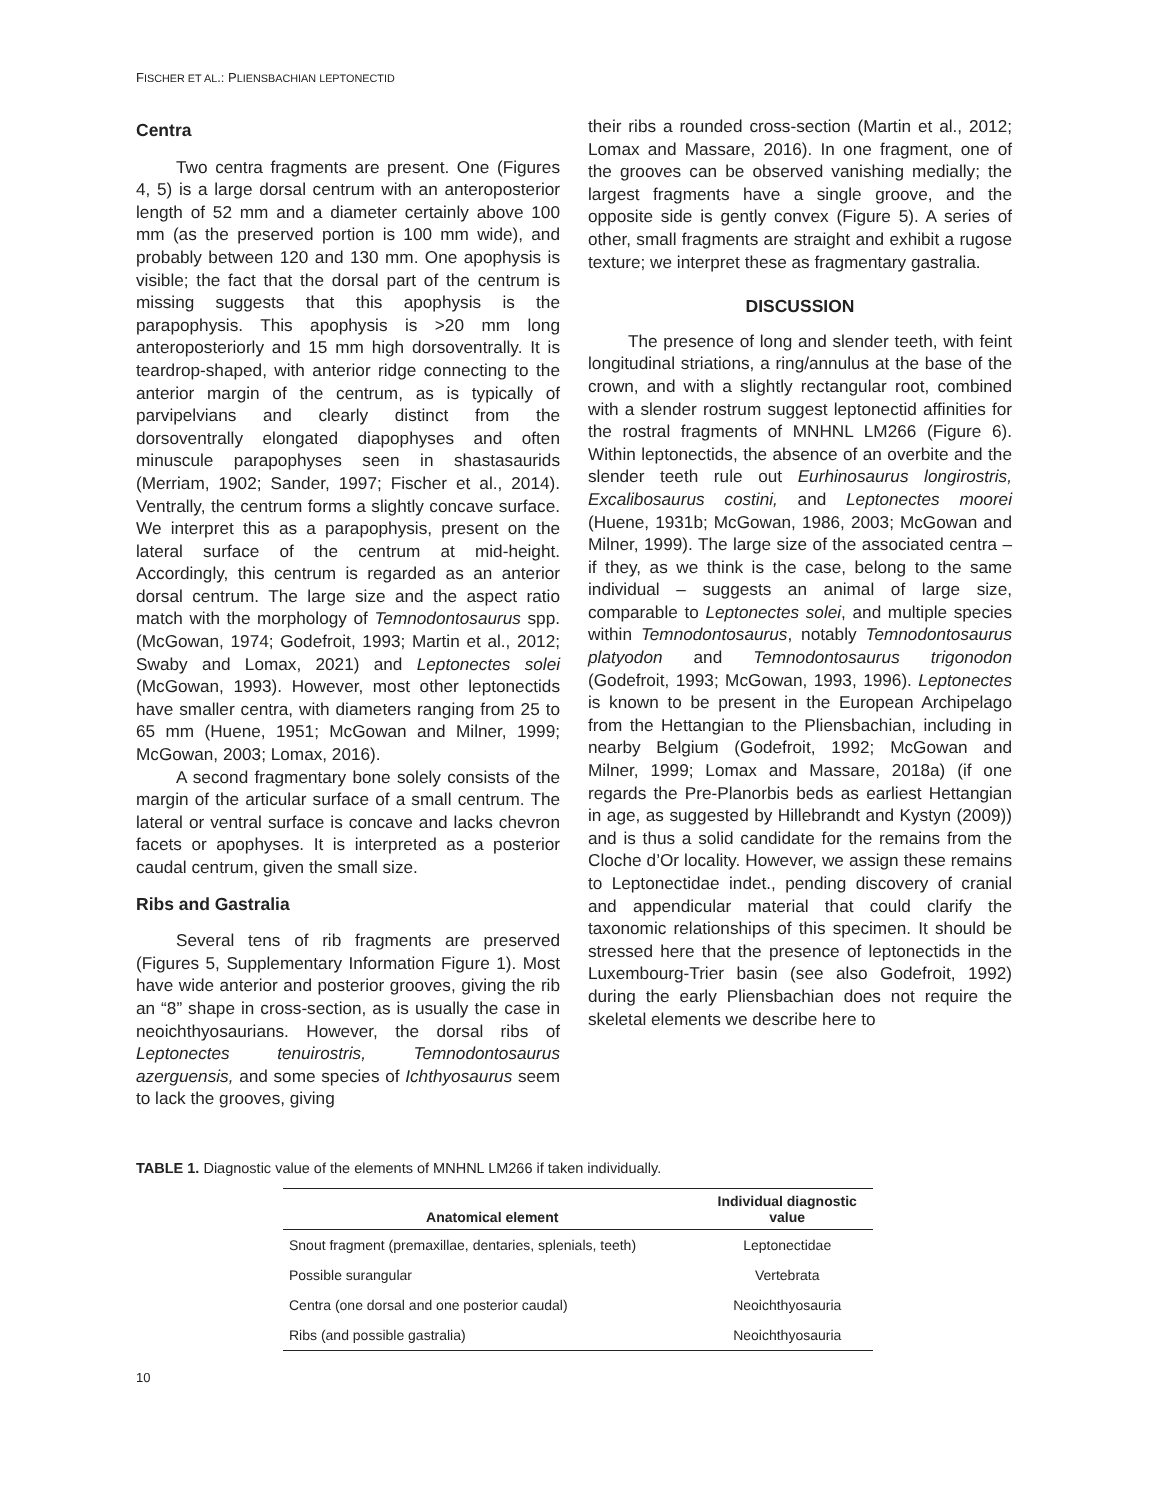FISCHER ET AL.: PLIENSBACHIAN LEPTONECTID
Centra
Two centra fragments are present. One (Figures 4, 5) is a large dorsal centrum with an anteroposterior length of 52 mm and a diameter certainly above 100 mm (as the preserved portion is 100 mm wide), and probably between 120 and 130 mm. One apophysis is visible; the fact that the dorsal part of the centrum is missing suggests that this apophysis is the parapophysis. This apophysis is >20 mm long anteroposteriorly and 15 mm high dorsoventrally. It is teardrop-shaped, with anterior ridge connecting to the anterior margin of the centrum, as is typically of parvipelvians and clearly distinct from the dorsoventrally elongated diapophyses and often minuscule parapophyses seen in shastasaurids (Merriam, 1902; Sander, 1997; Fischer et al., 2014). Ventrally, the centrum forms a slightly concave surface. We interpret this as a parapophysis, present on the lateral surface of the centrum at mid-height. Accordingly, this centrum is regarded as an anterior dorsal centrum. The large size and the aspect ratio match with the morphology of Temnodontosaurus spp. (McGowan, 1974; Godefroit, 1993; Martin et al., 2012; Swaby and Lomax, 2021) and Leptonectes solei (McGowan, 1993). However, most other leptonectids have smaller centra, with diameters ranging from 25 to 65 mm (Huene, 1951; McGowan and Milner, 1999; McGowan, 2003; Lomax, 2016).
A second fragmentary bone solely consists of the margin of the articular surface of a small centrum. The lateral or ventral surface is concave and lacks chevron facets or apophyses. It is interpreted as a posterior caudal centrum, given the small size.
Ribs and Gastralia
Several tens of rib fragments are preserved (Figures 5, Supplementary Information Figure 1). Most have wide anterior and posterior grooves, giving the rib an “8” shape in cross-section, as is usually the case in neoichthyosaurians. However, the dorsal ribs of Leptonectes tenuirostris, Temnodontosaurus azerguensis, and some species of Ichthyosaurus seem to lack the grooves, giving
their ribs a rounded cross-section (Martin et al., 2012; Lomax and Massare, 2016). In one fragment, one of the grooves can be observed vanishing medially; the largest fragments have a single groove, and the opposite side is gently convex (Figure 5). A series of other, small fragments are straight and exhibit a rugose texture; we interpret these as fragmentary gastralia.
DISCUSSION
The presence of long and slender teeth, with feint longitudinal striations, a ring/annulus at the base of the crown, and with a slightly rectangular root, combined with a slender rostrum suggest leptonectid affinities for the rostral fragments of MNHNL LM266 (Figure 6). Within leptonectids, the absence of an overbite and the slender teeth rule out Eurhinosaurus longirostris, Excalibosaurus costini, and Leptonectes moorei (Huene, 1931b; McGowan, 1986, 2003; McGowan and Milner, 1999). The large size of the associated centra – if they, as we think is the case, belong to the same individual – suggests an animal of large size, comparable to Leptonectes solei, and multiple species within Temnodontosaurus, notably Temnodontosaurus platyodon and Temnodontosaurus trigonodon (Godefroit, 1993; McGowan, 1993, 1996). Leptonectes is known to be present in the European Archipelago from the Hettangian to the Pliensbachian, including in nearby Belgium (Godefroit, 1992; McGowan and Milner, 1999; Lomax and Massare, 2018a) (if one regards the Pre-Planorbis beds as earliest Hettangian in age, as suggested by Hillebrandt and Kystyn (2009)) and is thus a solid candidate for the remains from the Cloche d’Or locality. However, we assign these remains to Leptonectidae indet., pending discovery of cranial and appendicular material that could clarify the taxonomic relationships of this specimen. It should be stressed here that the presence of leptonectids in the Luxembourg-Trier basin (see also Godefroit, 1992) during the early Pliensbachian does not require the skeletal elements we describe here to
TABLE 1. Diagnostic value of the elements of MNHNL LM266 if taken individually.
| Anatomical element | Individual diagnostic value |
| --- | --- |
| Snout fragment (premaxillae, dentaries, splenials, teeth) | Leptonectidae |
| Possible surangular | Vertebrata |
| Centra (one dorsal and one posterior caudal) | Neoichthyosauria |
| Ribs (and possible gastralia) | Neoichthyosauria |
10